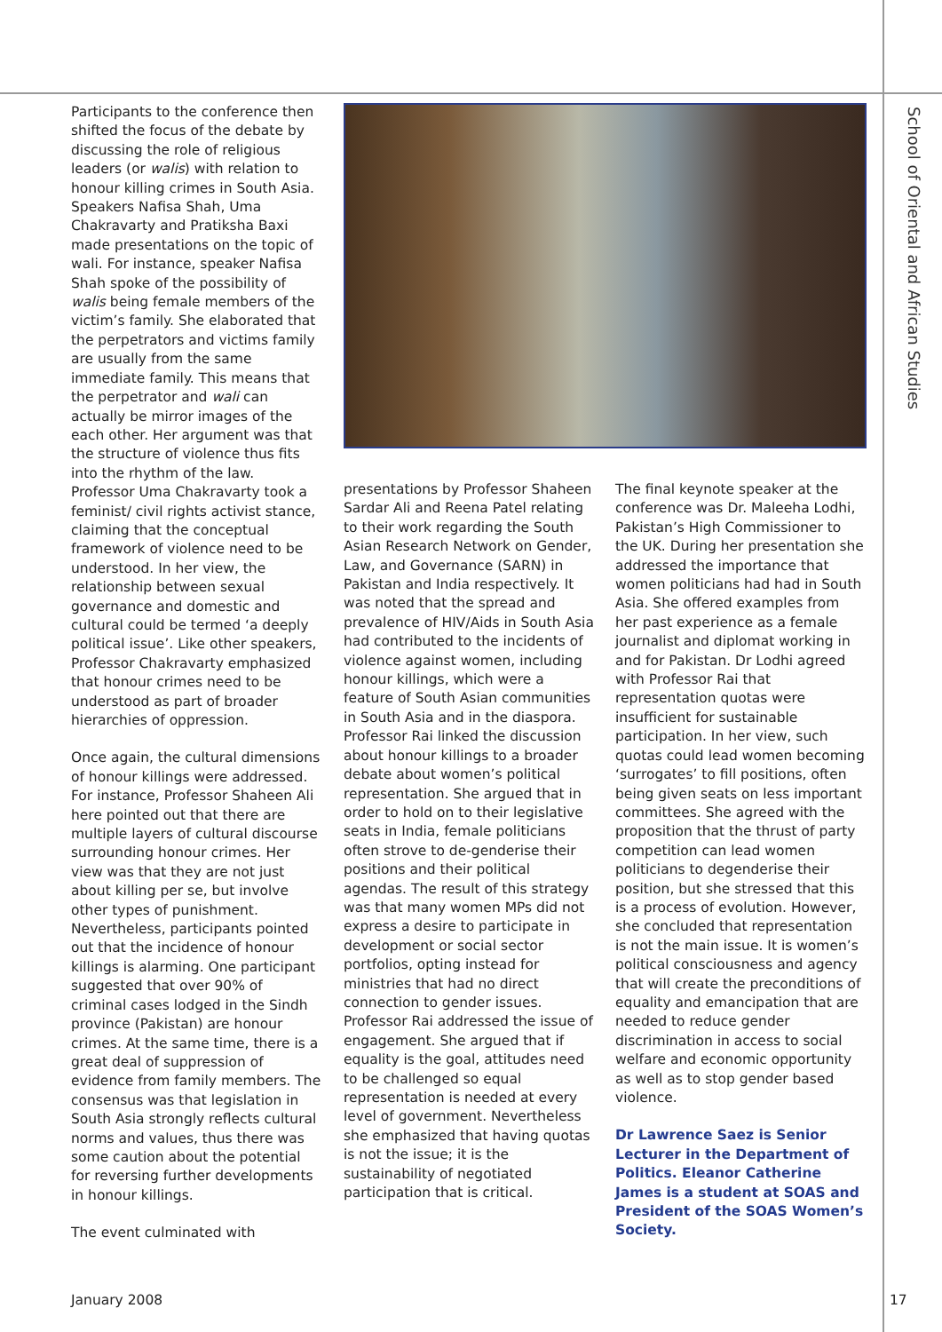School of Oriental and African Studies
Participants to the conference then shifted the focus of the debate by discussing the role of religious leaders (or walis) with relation to honour killing crimes in South Asia. Speakers Nafisa Shah, Uma Chakravarty and Pratiksha Baxi made presentations on the topic of wali. For instance, speaker Nafisa Shah spoke of the possibility of walis being female members of the victim’s family. She elaborated that the perpetrators and victims family are usually from the same immediate family. This means that the perpetrator and wali can actually be mirror images of the each other. Her argument was that the structure of violence thus fits into the rhythm of the law. Professor Uma Chakravarty took a feminist/ civil rights activist stance, claiming that the conceptual framework of violence need to be understood. In her view, the relationship between sexual governance and domestic and cultural could be termed ‘a deeply political issue’. Like other speakers, Professor Chakravarty emphasized that honour crimes need to be understood as part of broader hierarchies of oppression.
Once again, the cultural dimensions of honour killings were addressed. For instance, Professor Shaheen Ali here pointed out that there are multiple layers of cultural discourse surrounding honour crimes. Her view was that they are not just about killing per se, but involve other types of punishment. Nevertheless, participants pointed out that the incidence of honour killings is alarming. One participant suggested that over 90% of criminal cases lodged in the Sindh province (Pakistan) are honour crimes. At the same time, there is a great deal of suppression of evidence from family members. The consensus was that legislation in South Asia strongly reflects cultural norms and values, thus there was some caution about the potential for reversing further developments in honour killings.
The event culminated with
presentations by Professor Shaheen Sardar Ali and Reena Patel relating to their work regarding the South Asian Research Network on Gender, Law, and Governance (SARN) in Pakistan and India respectively. It was noted that the spread and prevalence of HIV/Aids in South Asia had contributed to the incidents of violence against women, including honour killings, which were a feature of South Asian communities in South Asia and in the diaspora. Professor Rai linked the discussion about honour killings to a broader debate about women’s political representation. She argued that in order to hold on to their legislative seats in India, female politicians often strove to de-genderise their positions and their political agendas. The result of this strategy was that many women MPs did not express a desire to participate in development or social sector portfolios, opting instead for ministries that had no direct connection to gender issues. Professor Rai addressed the issue of engagement. She argued that if equality is the goal, attitudes need to be challenged so equal representation is needed at every level of government. Nevertheless she emphasized that having quotas is not the issue; it is the sustainability of negotiated participation that is critical.
The final keynote speaker at the conference was Dr. Maleeha Lodhi, Pakistan’s High Commissioner to the UK. During her presentation she addressed the importance that women politicians had had in South Asia. She offered examples from her past experience as a female journalist and diplomat working in and for Pakistan. Dr Lodhi agreed with Professor Rai that representation quotas were insufficient for sustainable participation. In her view, such quotas could lead women becoming ‘surrogates’ to fill positions, often being given seats on less important committees. She agreed with the proposition that the thrust of party competition can lead women politicians to degenderise their position, but she stressed that this is a process of evolution. However, she concluded that representation is not the main issue. It is women’s political consciousness and agency that will create the preconditions of equality and emancipation that are needed to reduce gender discrimination in access to social welfare and economic opportunity as well as to stop gender based violence.
Dr Lawrence Saez is Senior Lecturer in the Department of Politics. Eleanor Catherine James is a student at SOAS and President of the SOAS Women’s Society.
January 2008 17